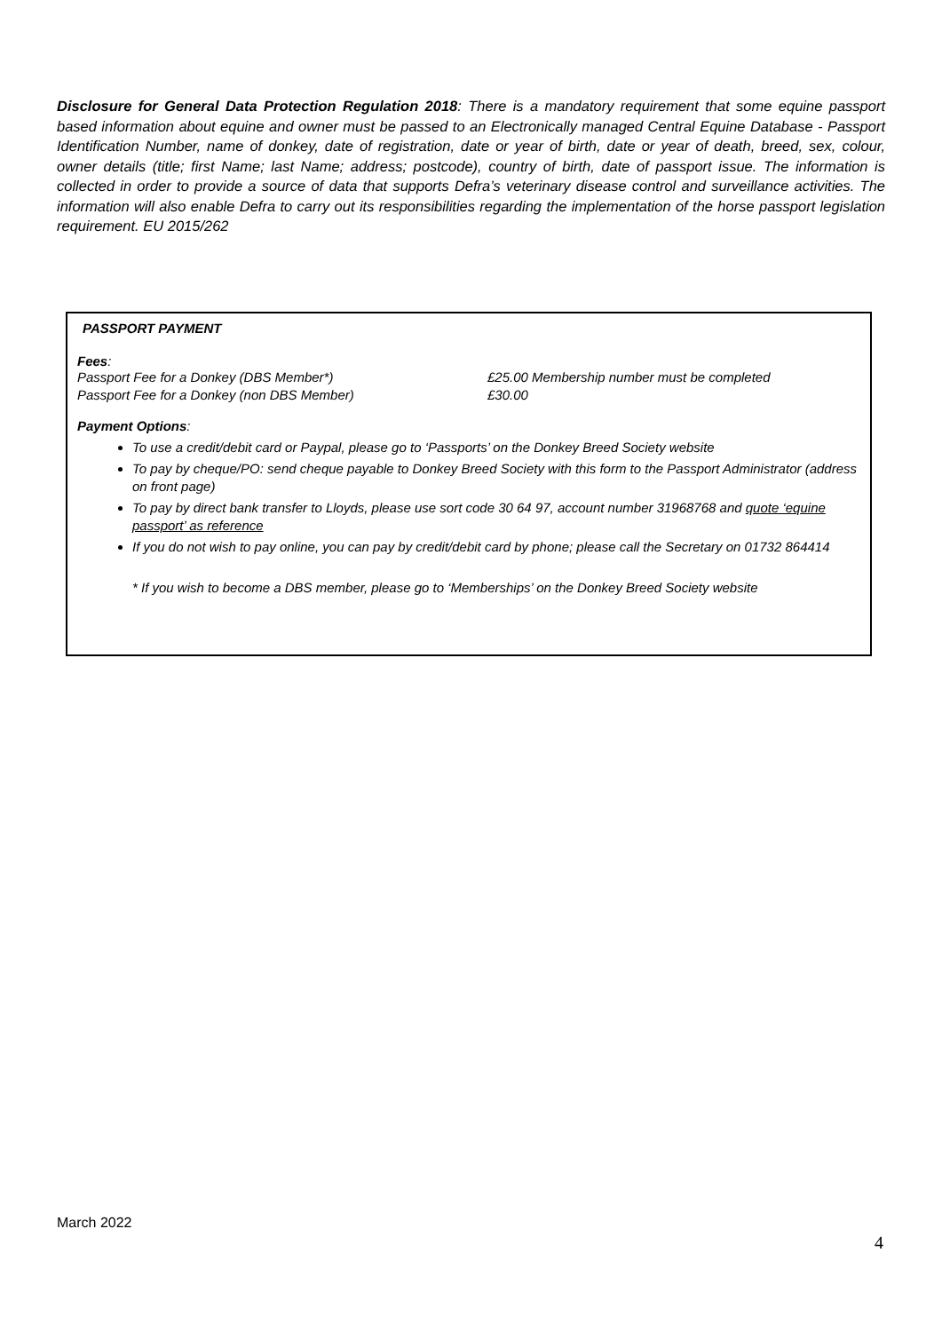Disclosure for General Data Protection Regulation 2018: There is a mandatory requirement that some equine passport based information about equine and owner must be passed to an Electronically managed Central Equine Database - Passport Identification Number, name of donkey, date of registration, date or year of birth, date or year of death, breed, sex, colour, owner details (title; first Name; last Name; address; postcode), country of birth, date of passport issue. The information is collected in order to provide a source of data that supports Defra’s veterinary disease control and surveillance activities. The information will also enable Defra to carry out its responsibilities regarding the implementation of the horse passport legislation requirement. EU 2015/262
PASSPORT PAYMENT
Fees:
Passport Fee for a Donkey (DBS Member*) £25.00 Membership number must be completed Passport Fee for a Donkey (non DBS Member) £30.00
Payment Options:
To use a credit/debit card or Paypal, please go to ‘Passports’ on the Donkey Breed Society website
To pay by cheque/PO: send cheque payable to Donkey Breed Society with this form to the Passport Administrator (address on front page)
To pay by direct bank transfer to Lloyds, please use sort code 30 64 97, account number 31968768 and quote ‘equine passport’ as reference
If you do not wish to pay online, you can pay by credit/debit card by phone; please call the Secretary on 01732 864414
* If you wish to become a DBS member, please go to ‘Memberships’ on the Donkey Breed Society website
March 2022
4